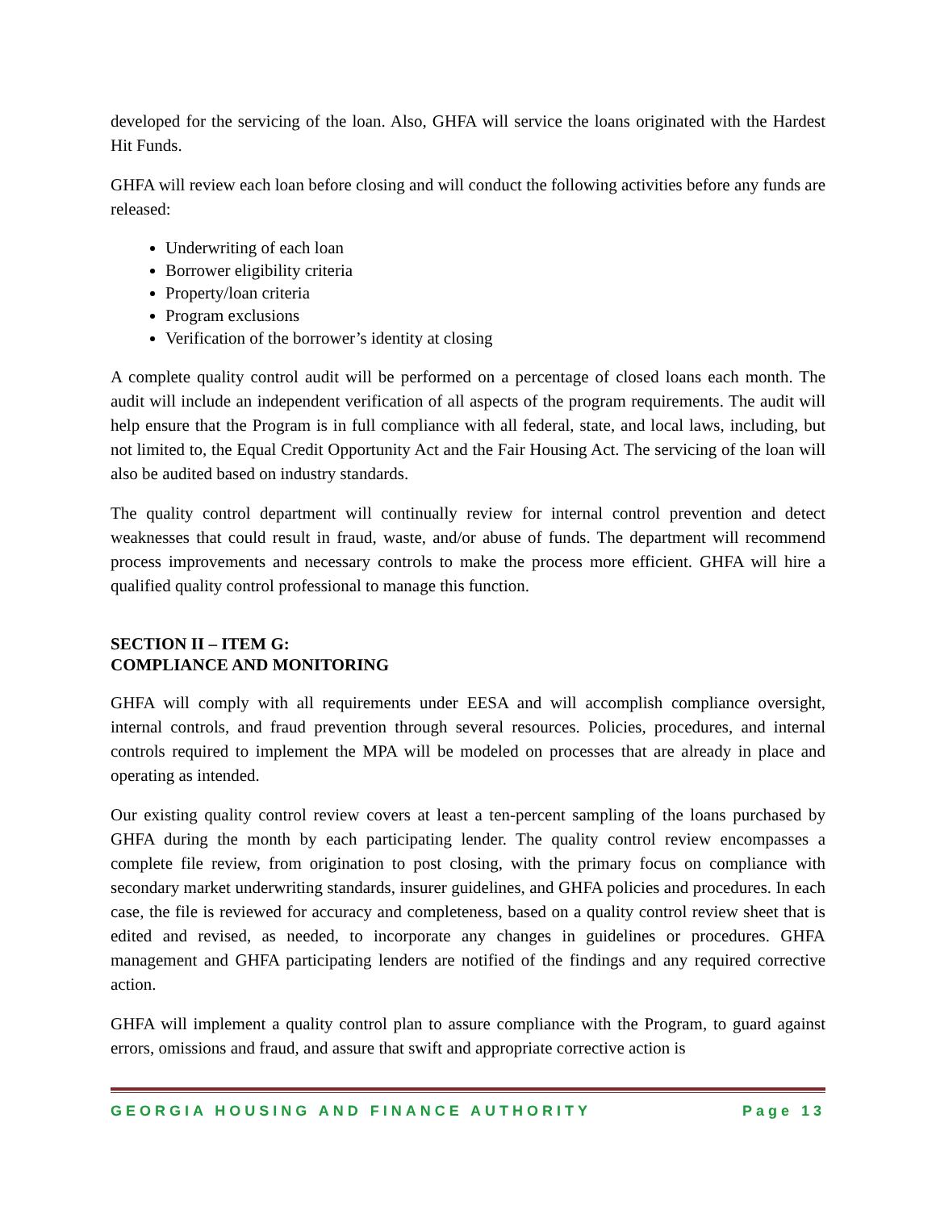developed for the servicing of the loan. Also, GHFA will service the loans originated with the Hardest Hit Funds.
GHFA will review each loan before closing and will conduct the following activities before any funds are released:
Underwriting of each loan
Borrower eligibility criteria
Property/loan criteria
Program exclusions
Verification of the borrower’s identity at closing
A complete quality control audit will be performed on a percentage of closed loans each month. The audit will include an independent verification of all aspects of the program requirements. The audit will help ensure that the Program is in full compliance with all federal, state, and local laws, including, but not limited to, the Equal Credit Opportunity Act and the Fair Housing Act. The servicing of the loan will also be audited based on industry standards.
The quality control department will continually review for internal control prevention and detect weaknesses that could result in fraud, waste, and/or abuse of funds. The department will recommend process improvements and necessary controls to make the process more efficient. GHFA will hire a qualified quality control professional to manage this function.
SECTION II – ITEM G:
COMPLIANCE AND MONITORING
GHFA will comply with all requirements under EESA and will accomplish compliance oversight, internal controls, and fraud prevention through several resources. Policies, procedures, and internal controls required to implement the MPA will be modeled on processes that are already in place and operating as intended.
Our existing quality control review covers at least a ten-percent sampling of the loans purchased by GHFA during the month by each participating lender. The quality control review encompasses a complete file review, from origination to post closing, with the primary focus on compliance with secondary market underwriting standards, insurer guidelines, and GHFA policies and procedures. In each case, the file is reviewed for accuracy and completeness, based on a quality control review sheet that is edited and revised, as needed, to incorporate any changes in guidelines or procedures. GHFA management and GHFA participating lenders are notified of the findings and any required corrective action.
GHFA will implement a quality control plan to assure compliance with the Program, to guard against errors, omissions and fraud, and assure that swift and appropriate corrective action is
GEORGIA HOUSING AND FINANCE AUTHORITY Page 13